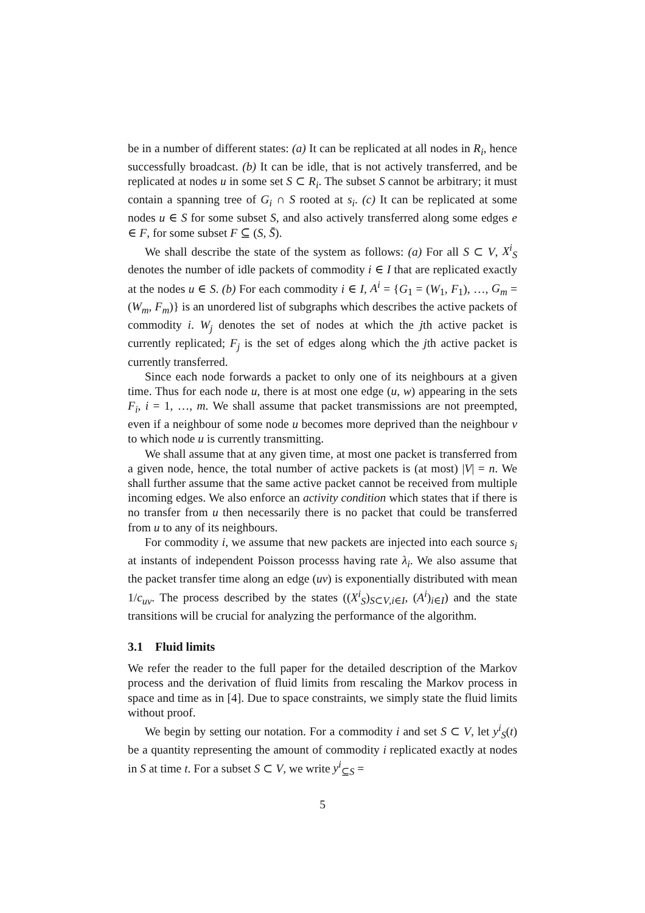be in a number of different states: (a) It can be replicated at all nodes in R<sub>i</sub>, hence successfully broadcast. (b) It can be idle, that is not actively transferred, and be replicated at nodes u in some set S ⊂ R<sub>i</sub>. The subset S cannot be arbitrary; it must contain a spanning tree of G<sub>i</sub> ∩ S rooted at s<sub>i</sub>. (c) It can be replicated at some nodes u ∈ S for some subset S, and also actively transferred along some edges e ∈ F, for some subset F ⊆ (S, S̄).
We shall describe the state of the system as follows: (a) For all S ⊂ V, X<sup>i</sup><sub>S</sub> denotes the number of idle packets of commodity i ∈ I that are replicated exactly at the nodes u ∈ S. (b) For each commodity i ∈ I, A<sup>i</sup> = {G<sub>1</sub> = (W<sub>1</sub>, F<sub>1</sub>), …, G<sub>m</sub> = (W<sub>m</sub>, F<sub>m</sub>)} is an unordered list of subgraphs which describes the active packets of commodity i. W<sub>j</sub> denotes the set of nodes at which the jth active packet is currently replicated; F<sub>j</sub> is the set of edges along which the jth active packet is currently transferred.
Since each node forwards a packet to only one of its neighbours at a given time. Thus for each node u, there is at most one edge (u, w) appearing in the sets F<sub>i</sub>, i = 1, …, m. We shall assume that packet transmissions are not preempted, even if a neighbour of some node u becomes more deprived than the neighbour v to which node u is currently transmitting.
We shall assume that at any given time, at most one packet is transferred from a given node, hence, the total number of active packets is (at most) |V| = n. We shall further assume that the same active packet cannot be received from multiple incoming edges. We also enforce an activity condition which states that if there is no transfer from u then necessarily there is no packet that could be transferred from u to any of its neighbours.
For commodity i, we assume that new packets are injected into each source s<sub>i</sub> at instants of independent Poisson processs having rate λ<sub>i</sub>. We also assume that the packet transfer time along an edge (uv) is exponentially distributed with mean 1/c<sub>uv</sub>. The process described by the states ((X<sup>i</sup><sub>S</sub>)<sub>S⊂V,i∈I</sub>, (A<sup>i</sup>)<sub>i∈I</sub>) and the state transitions will be crucial for analyzing the performance of the algorithm.
3.1 Fluid limits
We refer the reader to the full paper for the detailed description of the Markov process and the derivation of fluid limits from rescaling the Markov process in space and time as in [4]. Due to space constraints, we simply state the fluid limits without proof.
We begin by setting our notation. For a commodity i and set S ⊂ V, let y<sup>i</sup><sub>S</sub>(t) be a quantity representing the amount of commodity i replicated exactly at nodes in S at time t. For a subset S ⊂ V, we write y<sup>i</sup><sub>⊆S</sub> =
5